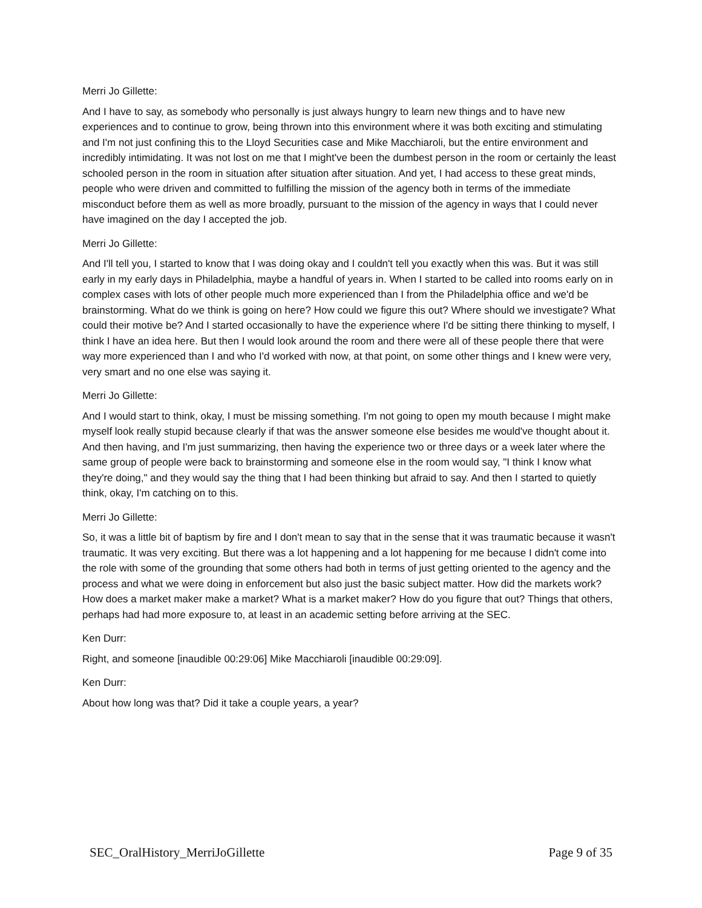Merri Jo Gillette:
And I have to say, as somebody who personally is just always hungry to learn new things and to have new experiences and to continue to grow, being thrown into this environment where it was both exciting and stimulating and I'm not just confining this to the Lloyd Securities case and Mike Macchiaroli, but the entire environment and incredibly intimidating. It was not lost on me that I might've been the dumbest person in the room or certainly the least schooled person in the room in situation after situation after situation. And yet, I had access to these great minds, people who were driven and committed to fulfilling the mission of the agency both in terms of the immediate misconduct before them as well as more broadly, pursuant to the mission of the agency in ways that I could never have imagined on the day I accepted the job.
Merri Jo Gillette:
And I'll tell you, I started to know that I was doing okay and I couldn't tell you exactly when this was. But it was still early in my early days in Philadelphia, maybe a handful of years in. When I started to be called into rooms early on in complex cases with lots of other people much more experienced than I from the Philadelphia office and we'd be brainstorming. What do we think is going on here? How could we figure this out? Where should we investigate? What could their motive be? And I started occasionally to have the experience where I'd be sitting there thinking to myself, I think I have an idea here. But then I would look around the room and there were all of these people there that were way more experienced than I and who I'd worked with now, at that point, on some other things and I knew were very, very smart and no one else was saying it.
Merri Jo Gillette:
And I would start to think, okay, I must be missing something. I'm not going to open my mouth because I might make myself look really stupid because clearly if that was the answer someone else besides me would've thought about it. And then having, and I'm just summarizing, then having the experience two or three days or a week later where the same group of people were back to brainstorming and someone else in the room would say, "I think I know what they're doing," and they would say the thing that I had been thinking but afraid to say. And then I started to quietly think, okay, I'm catching on to this.
Merri Jo Gillette:
So, it was a little bit of baptism by fire and I don't mean to say that in the sense that it was traumatic because it wasn't traumatic. It was very exciting. But there was a lot happening and a lot happening for me because I didn't come into the role with some of the grounding that some others had both in terms of just getting oriented to the agency and the process and what we were doing in enforcement but also just the basic subject matter. How did the markets work? How does a market maker make a market? What is a market maker? How do you figure that out? Things that others, perhaps had had more exposure to, at least in an academic setting before arriving at the SEC.
Ken Durr:
Right, and someone [inaudible 00:29:06] Mike Macchiaroli [inaudible 00:29:09].
Ken Durr:
About how long was that? Did it take a couple years, a year?
SEC_OralHistory_MerriJoGillette Page 9 of 35